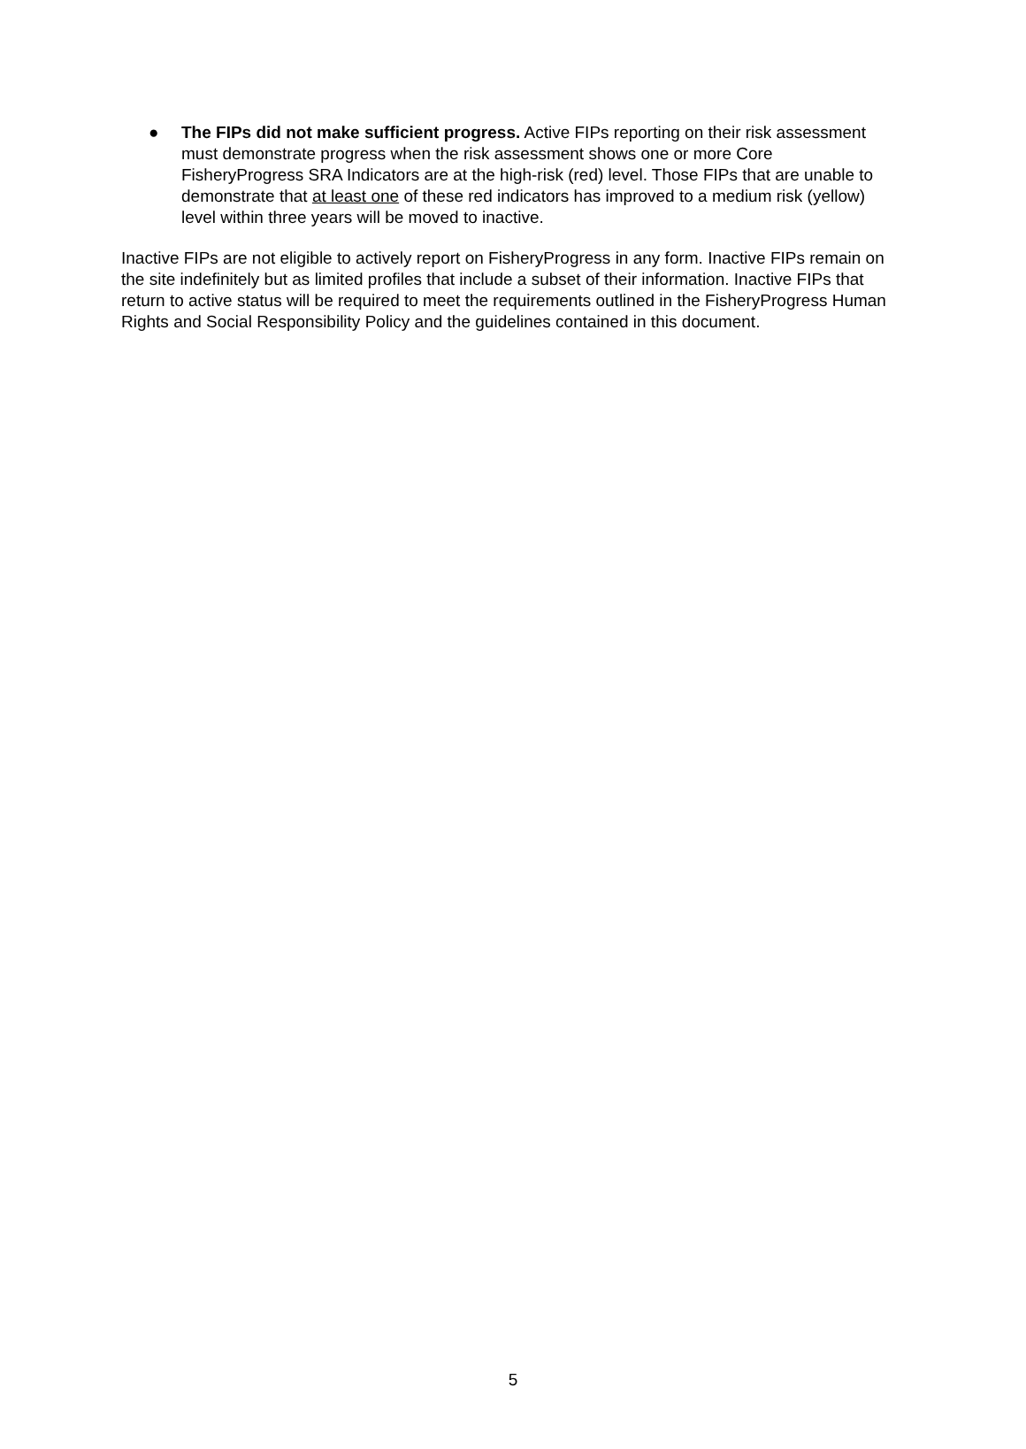● The FIPs did not make sufficient progress. Active FIPs reporting on their risk assessment must demonstrate progress when the risk assessment shows one or more Core FisheryProgress SRA Indicators are at the high-risk (red) level. Those FIPs that are unable to demonstrate that at least one of these red indicators has improved to a medium risk (yellow) level within three years will be moved to inactive.
Inactive FIPs are not eligible to actively report on FisheryProgress in any form. Inactive FIPs remain on the site indefinitely but as limited profiles that include a subset of their information. Inactive FIPs that return to active status will be required to meet the requirements outlined in the FisheryProgress Human Rights and Social Responsibility Policy and the guidelines contained in this document.
5